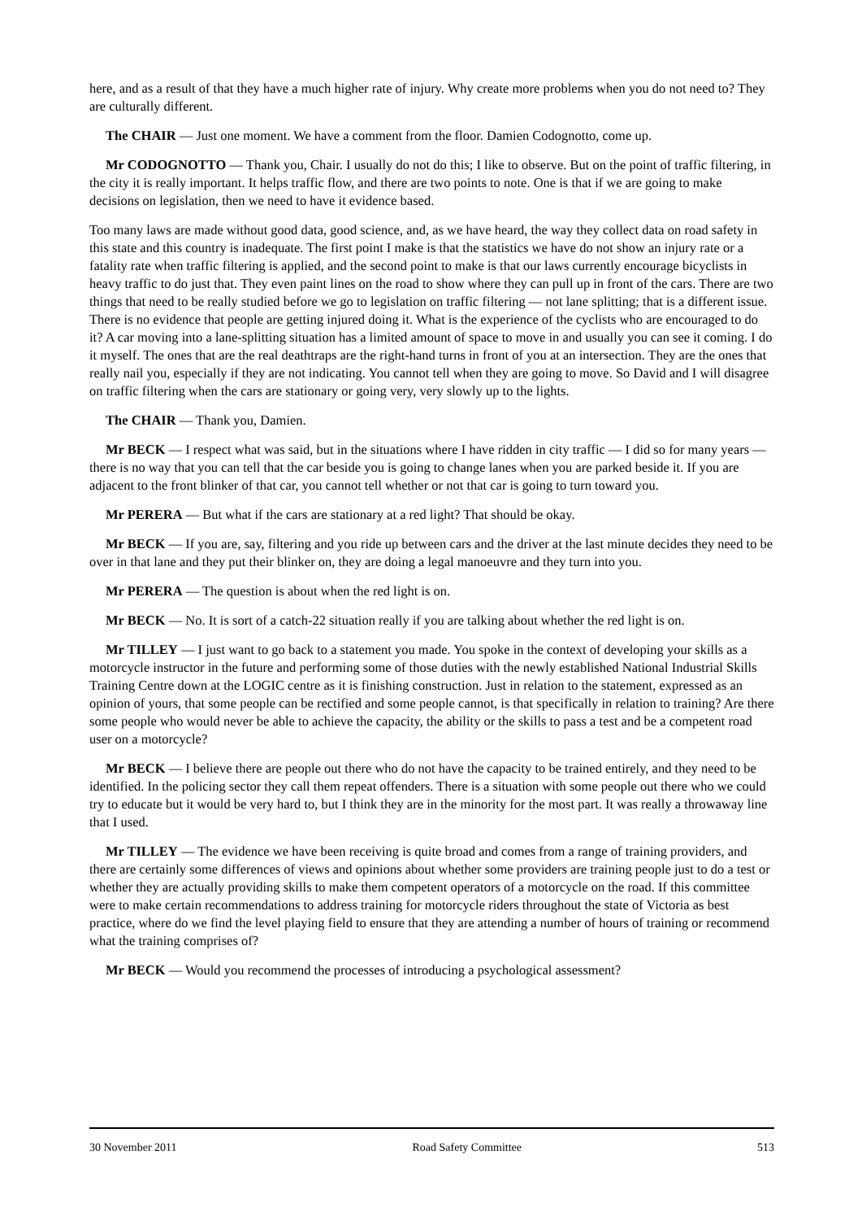here, and as a result of that they have a much higher rate of injury. Why create more problems when you do not need to? They are culturally different.
The CHAIR — Just one moment. We have a comment from the floor. Damien Codognotto, come up.
Mr CODOGNOTTO — Thank you, Chair. I usually do not do this; I like to observe. But on the point of traffic filtering, in the city it is really important. It helps traffic flow, and there are two points to note. One is that if we are going to make decisions on legislation, then we need to have it evidence based.
Too many laws are made without good data, good science, and, as we have heard, the way they collect data on road safety in this state and this country is inadequate. The first point I make is that the statistics we have do not show an injury rate or a fatality rate when traffic filtering is applied, and the second point to make is that our laws currently encourage bicyclists in heavy traffic to do just that. They even paint lines on the road to show where they can pull up in front of the cars. There are two things that need to be really studied before we go to legislation on traffic filtering — not lane splitting; that is a different issue. There is no evidence that people are getting injured doing it. What is the experience of the cyclists who are encouraged to do it? A car moving into a lane-splitting situation has a limited amount of space to move in and usually you can see it coming. I do it myself. The ones that are the real deathtraps are the right-hand turns in front of you at an intersection. They are the ones that really nail you, especially if they are not indicating. You cannot tell when they are going to move. So David and I will disagree on traffic filtering when the cars are stationary or going very, very slowly up to the lights.
The CHAIR — Thank you, Damien.
Mr BECK — I respect what was said, but in the situations where I have ridden in city traffic — I did so for many years — there is no way that you can tell that the car beside you is going to change lanes when you are parked beside it. If you are adjacent to the front blinker of that car, you cannot tell whether or not that car is going to turn toward you.
Mr PERERA — But what if the cars are stationary at a red light? That should be okay.
Mr BECK — If you are, say, filtering and you ride up between cars and the driver at the last minute decides they need to be over in that lane and they put their blinker on, they are doing a legal manoeuvre and they turn into you.
Mr PERERA — The question is about when the red light is on.
Mr BECK — No. It is sort of a catch-22 situation really if you are talking about whether the red light is on.
Mr TILLEY — I just want to go back to a statement you made. You spoke in the context of developing your skills as a motorcycle instructor in the future and performing some of those duties with the newly established National Industrial Skills Training Centre down at the LOGIC centre as it is finishing construction. Just in relation to the statement, expressed as an opinion of yours, that some people can be rectified and some people cannot, is that specifically in relation to training? Are there some people who would never be able to achieve the capacity, the ability or the skills to pass a test and be a competent road user on a motorcycle?
Mr BECK — I believe there are people out there who do not have the capacity to be trained entirely, and they need to be identified. In the policing sector they call them repeat offenders. There is a situation with some people out there who we could try to educate but it would be very hard to, but I think they are in the minority for the most part. It was really a throwaway line that I used.
Mr TILLEY — The evidence we have been receiving is quite broad and comes from a range of training providers, and there are certainly some differences of views and opinions about whether some providers are training people just to do a test or whether they are actually providing skills to make them competent operators of a motorcycle on the road. If this committee were to make certain recommendations to address training for motorcycle riders throughout the state of Victoria as best practice, where do we find the level playing field to ensure that they are attending a number of hours of training or recommend what the training comprises of?
Mr BECK — Would you recommend the processes of introducing a psychological assessment?
30 November 2011 Road Safety Committee 513